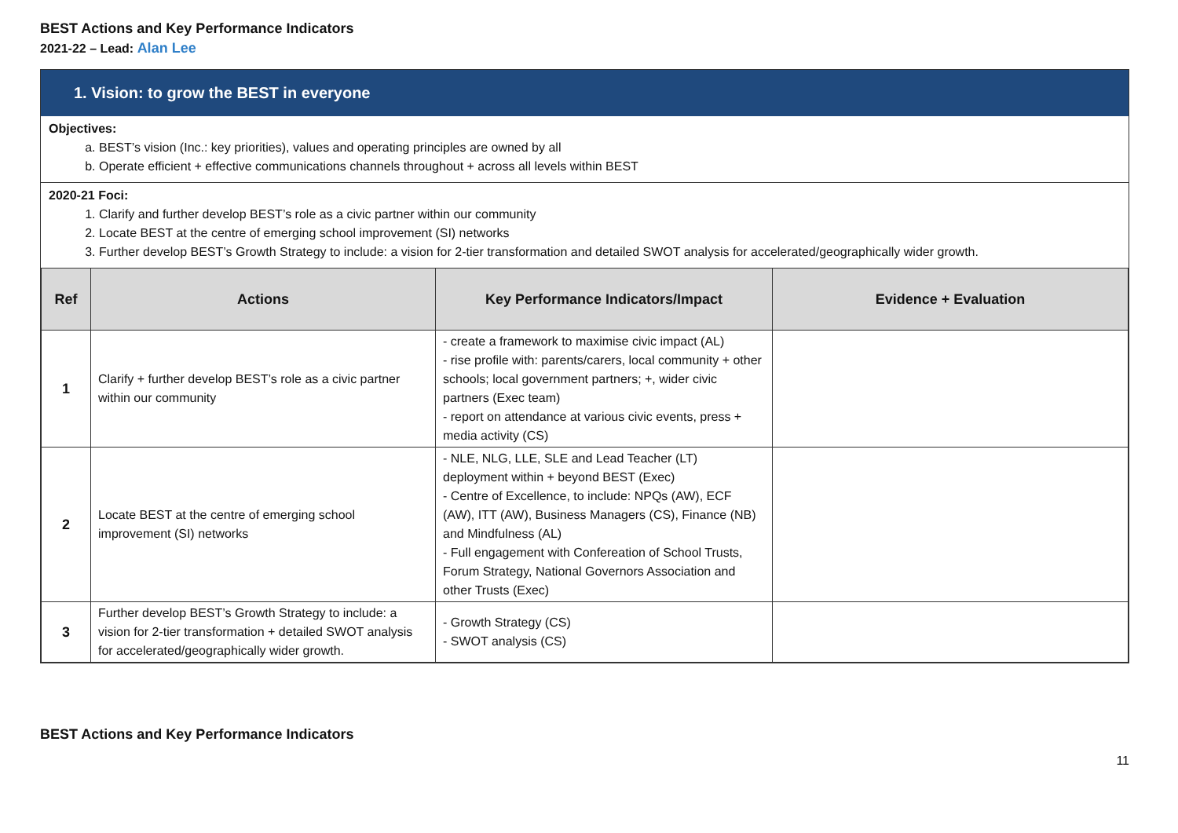BEST Actions and Key Performance Indicators
2021-22 – Lead: Alan Lee
1. Vision: to grow the BEST in everyone
Objectives:
a. BEST’s vision (Inc.: key priorities), values and operating principles are owned by all
b. Operate efficient + effective communications channels throughout + across all levels within BEST
2020-21 Foci:
1. Clarify and further develop BEST’s role as a civic partner within our community
2. Locate BEST at the centre of emerging school improvement (SI) networks
3. Further develop BEST’s Growth Strategy to include: a vision for 2-tier transformation and detailed SWOT analysis for accelerated/geographically wider growth.
| Ref | Actions | Key Performance Indicators/Impact | Evidence + Evaluation |
| --- | --- | --- | --- |
| 1 | Clarify + further develop BEST’s role as a civic partner within our community | - create a framework to maximise civic impact (AL) - rise profile with: parents/carers, local community + other schools; local government partners; +, wider civic partners (Exec team) - report on attendance at various civic events, press + media activity (CS) | |
| 2 | Locate BEST at the centre of emerging school improvement (SI) networks | - NLE, NLG, LLE, SLE and Lead Teacher (LT) deployment within + beyond BEST (Exec) - Centre of Excellence, to include: NPQs (AW), ECF (AW), ITT (AW), Business Managers (CS), Finance (NB) and Mindfulness (AL) - Full engagement with Confereation of School Trusts, Forum Strategy, National Governors Association and other Trusts (Exec) | |
| 3 | Further develop BEST’s Growth Strategy to include: a vision for 2-tier transformation + detailed SWOT analysis for accelerated/geographically wider growth. | - Growth Strategy (CS) - SWOT analysis (CS) | |
BEST Actions and Key Performance Indicators
11